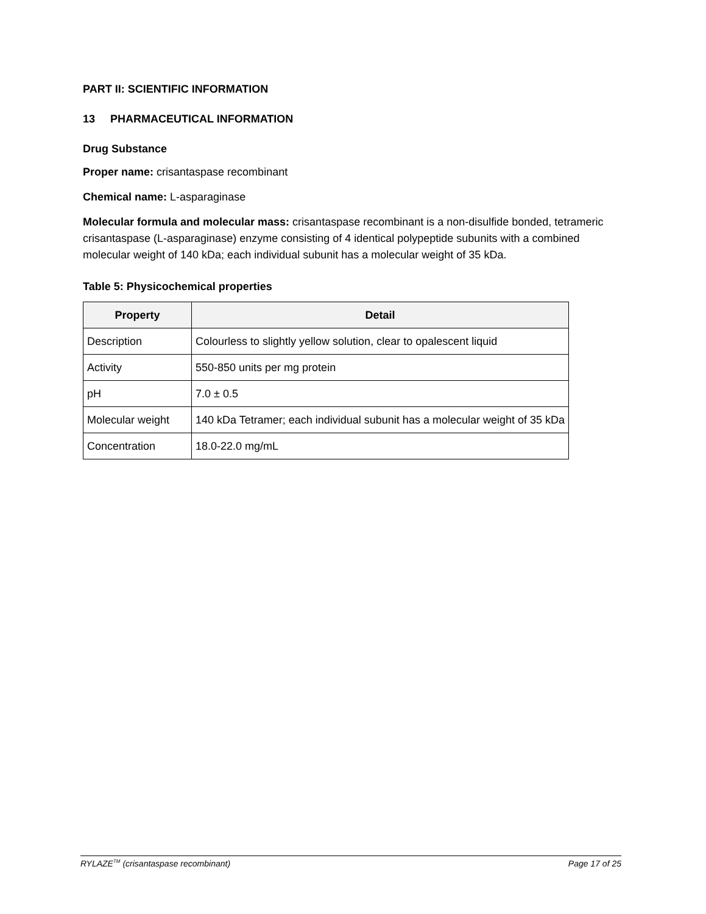PART II: SCIENTIFIC INFORMATION
13 PHARMACEUTICAL INFORMATION
Drug Substance
Proper name: crisantaspase recombinant
Chemical name: L-asparaginase
Molecular formula and molecular mass: crisantaspase recombinant is a non-disulfide bonded, tetrameric crisantaspase (L-asparaginase) enzyme consisting of 4 identical polypeptide subunits with a combined molecular weight of 140 kDa; each individual subunit has a molecular weight of 35 kDa.
Table 5: Physicochemical properties
| Property | Detail |
| --- | --- |
| Description | Colourless to slightly yellow solution, clear to opalescent liquid |
| Activity | 550-850 units per mg protein |
| pH | 7.0 ± 0.5 |
| Molecular weight | 140 kDa Tetramer; each individual subunit has a molecular weight of 35 kDa |
| Concentration | 18.0-22.0 mg/mL |
RYLAZE<sup>TM</sup> (crisantaspase recombinant) Page 17 of 25